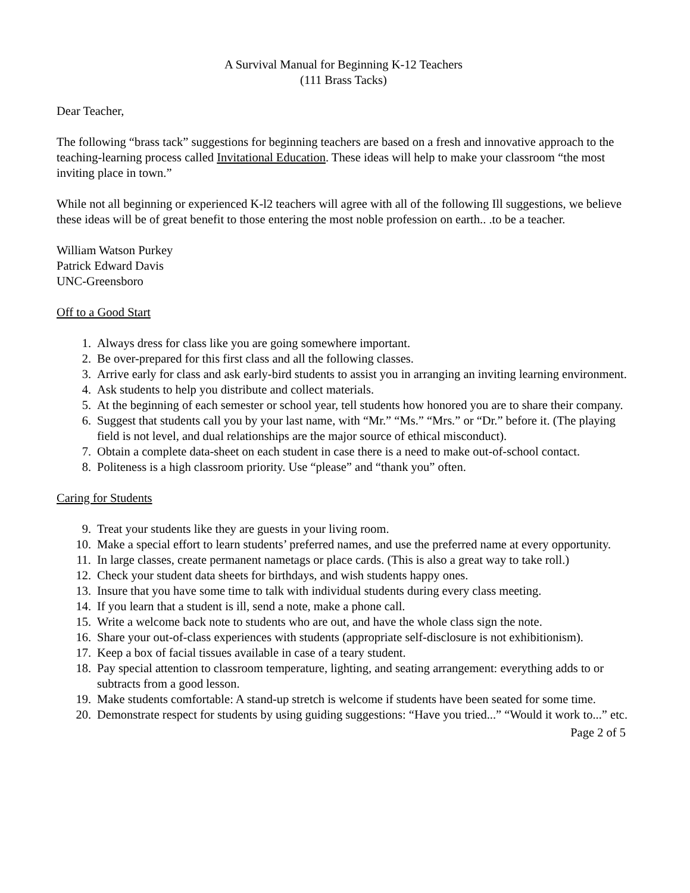A Survival Manual for Beginning K-12 Teachers
(111 Brass Tacks)
Dear Teacher,
The following “brass tack” suggestions for beginning teachers are based on a fresh and innovative approach to the teaching-learning process called Invitational Education. These ideas will help to make your classroom “the most inviting place in town.”
While not all beginning or experienced K-l2 teachers will agree with all of the following Ill suggestions, we believe these ideas will be of great benefit to those entering the most noble profession on earth.. .to be a teacher.
William Watson Purkey
Patrick Edward Davis
UNC-Greensboro
Off to a Good Start
1. Always dress for class like you are going somewhere important.
2. Be over-prepared for this first class and all the following classes.
3. Arrive early for class and ask early-bird students to assist you in arranging an inviting learning environment.
4. Ask students to help you distribute and collect materials.
5. At the beginning of each semester or school year, tell students how honored you are to share their company.
6. Suggest that students call you by your last name, with “Mr.” “Ms.” “Mrs.” or “Dr.” before it. (The playing field is not level, and dual relationships are the major source of ethical misconduct).
7. Obtain a complete data-sheet on each student in case there is a need to make out-of-school contact.
8. Politeness is a high classroom priority. Use “please” and “thank you” often.
Caring for Students
9. Treat your students like they are guests in your living room.
10. Make a special effort to learn students’ preferred names, and use the preferred name at every opportunity.
11. In large classes, create permanent nametags or place cards. (This is also a great way to take roll.)
12. Check your student data sheets for birthdays, and wish students happy ones.
13. Insure that you have some time to talk with individual students during every class meeting.
14. If you learn that a student is ill, send a note, make a phone call.
15. Write a welcome back note to students who are out, and have the whole class sign the note.
16. Share your out-of-class experiences with students (appropriate self-disclosure is not exhibitionism).
17. Keep a box of facial tissues available in case of a teary student.
18. Pay special attention to classroom temperature, lighting, and seating arrangement: everything adds to or subtracts from a good lesson.
19. Make students comfortable: A stand-up stretch is welcome if students have been seated for some time.
20. Demonstrate respect for students by using guiding suggestions: “Have you tried...” “Would it work to...” etc.
Page 2 of 5